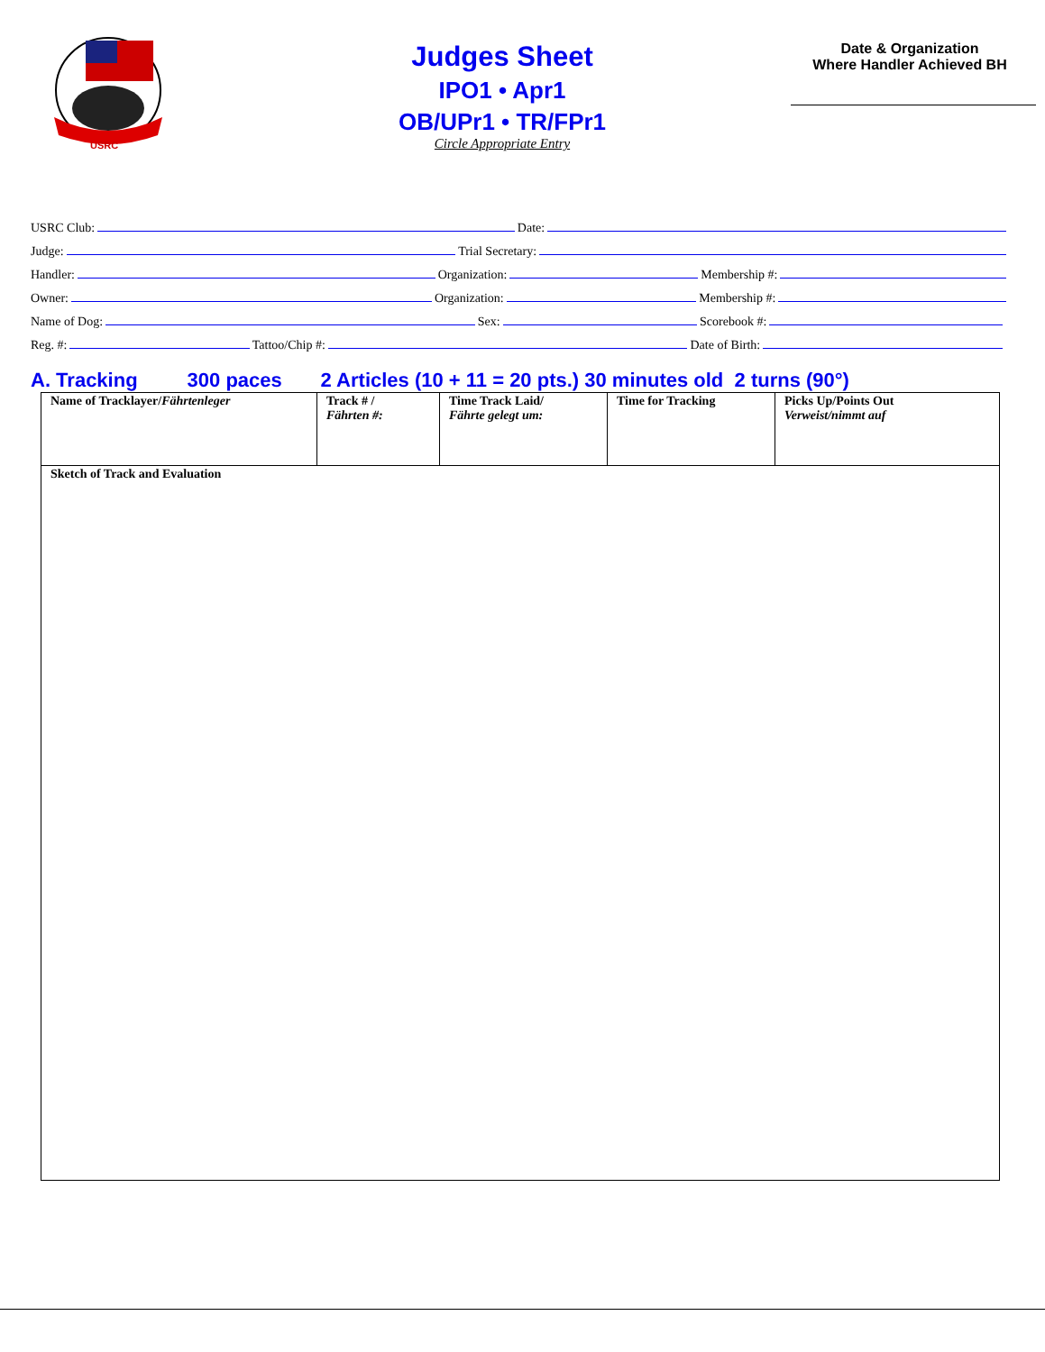USRC
Judges Sheet
IPO1 • Apr1
OB/UPr1 • TR/FPr1
Circle Appropriate Entry
Date & Organization
Where Handler Achieved BH
USRC Club: Date:
Judge: Trial Secretary:
Handler: Organization: Membership #:
Owner: Organization: Membership #:
Name of Dog: Sex: Scorebook #:
Reg. #: Tattoo/Chip #: Date of Birth:
A. Tracking 300 paces 2 Articles (10 + 11 = 20 pts.) 30 minutes old 2 turns (90°)
| Name of Tracklayer/ Fährtenleger | Track # / Fährten #: | Time Track Laid/ Fährte gelegt um: | Time for Tracking | Picks Up/Points Out Verweist/nimmt auf |
| Sketch of Track and Evaluation | | | | |